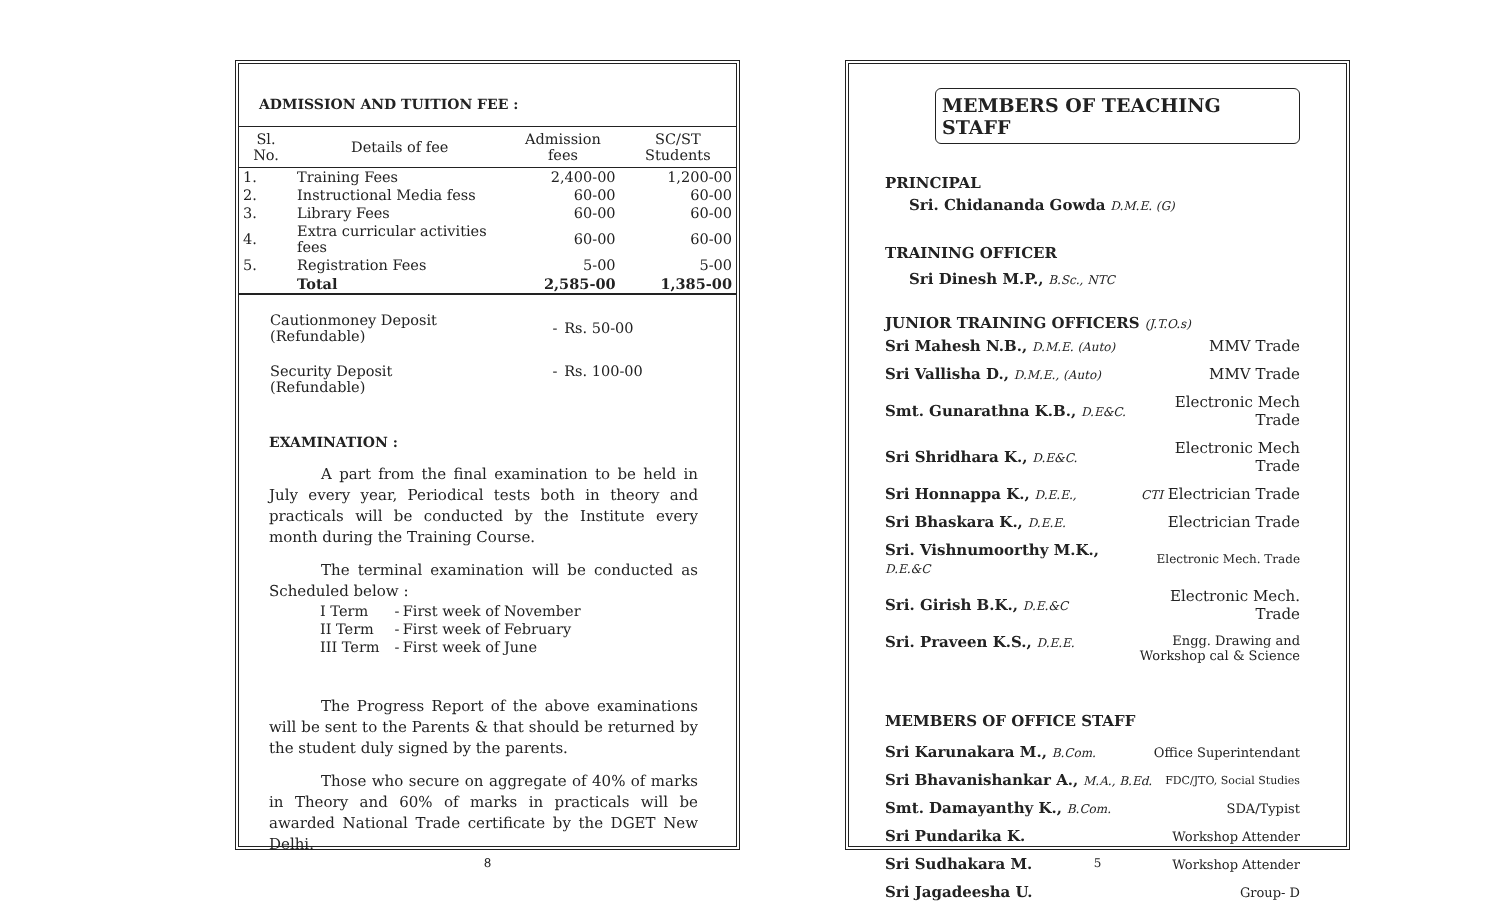ADMISSION AND TUITION FEE :
| Sl. No. | Details of fee | Admission fees | SC/ST Students |
| --- | --- | --- | --- |
| 1. | Training Fees | 2,400-00 | 1,200-00 |
| 2. | Instructional Media fess | 60-00 | 60-00 |
| 3. | Library Fees | 60-00 | 60-00 |
| 4. | Extra curricular activities fees | 60-00 | 60-00 |
| 5. | Registration Fees | 5-00 | 5-00 |
| | Total | 2,585-00 | 1,385-00 |
| Cautionmoney Deposit (Refundable) | - | Rs. 50-00 |
| Security Deposit (Refundable) | - | Rs. 100-00 |
EXAMINATION :
A part from the final examination to be held in July every year, Periodical tests both in theory and practicals will be conducted by the Institute every month during the Training Course.
The terminal examination will be conducted as Scheduled below :
| I Term | - | First week of November |
| II Term | - | First week of February |
| III Term | - | First week of June |
The Progress Report of the above examinations will be sent to the Parents & that should be returned by the student duly signed by the parents.
Those who secure on aggregate of 40% of marks in Theory and 60% of marks in practicals will be awarded National Trade certificate by the DGET New Delhi.
8
MEMBERS OF TEACHING STAFF
PRINCIPAL
Sri. Chidananda Gowda D.M.E. (G)
TRAINING OFFICER
Sri Dinesh M.P., B.Sc., NTC
JUNIOR TRAINING OFFICERS (J.T.O.s)
| Sri Mahesh N.B., D.M.E. (Auto) | MMV Trade |
| Sri Vallisha D., D.M.E., (Auto) | MMV Trade |
| Smt. Gunarathna K.B., D.E&C. | Electronic Mech Trade |
| Sri Shridhara K., D.E&C. | Electronic Mech Trade |
| Sri Honnappa K., D.E.E., | CTI Electrician Trade |
| Sri Bhaskara K., D.E.E. | Electrician Trade |
| Sri. Vishnumoorthy M.K., D.E.&C | Electronic Mech. Trade |
| Sri. Girish B.K., D.E.&C | Electronic Mech. Trade |
| Sri. Praveen K.S., D.E.E. | Engg. Drawing and Workshop cal & Science |
MEMBERS OF OFFICE STAFF
| Sri Karunakara M., B.Com. | Office Superintendant |
| Sri Bhavanishankar A., M.A., B.Ed. | FDC/JTO, Social Studies |
| Smt. Damayanthy K., B.Com. | SDA/Typist |
| Sri Pundarika K. | Workshop Attender |
| Sri Sudhakara M. | Workshop Attender |
| Sri Jagadeesha U. | Group- D |
5